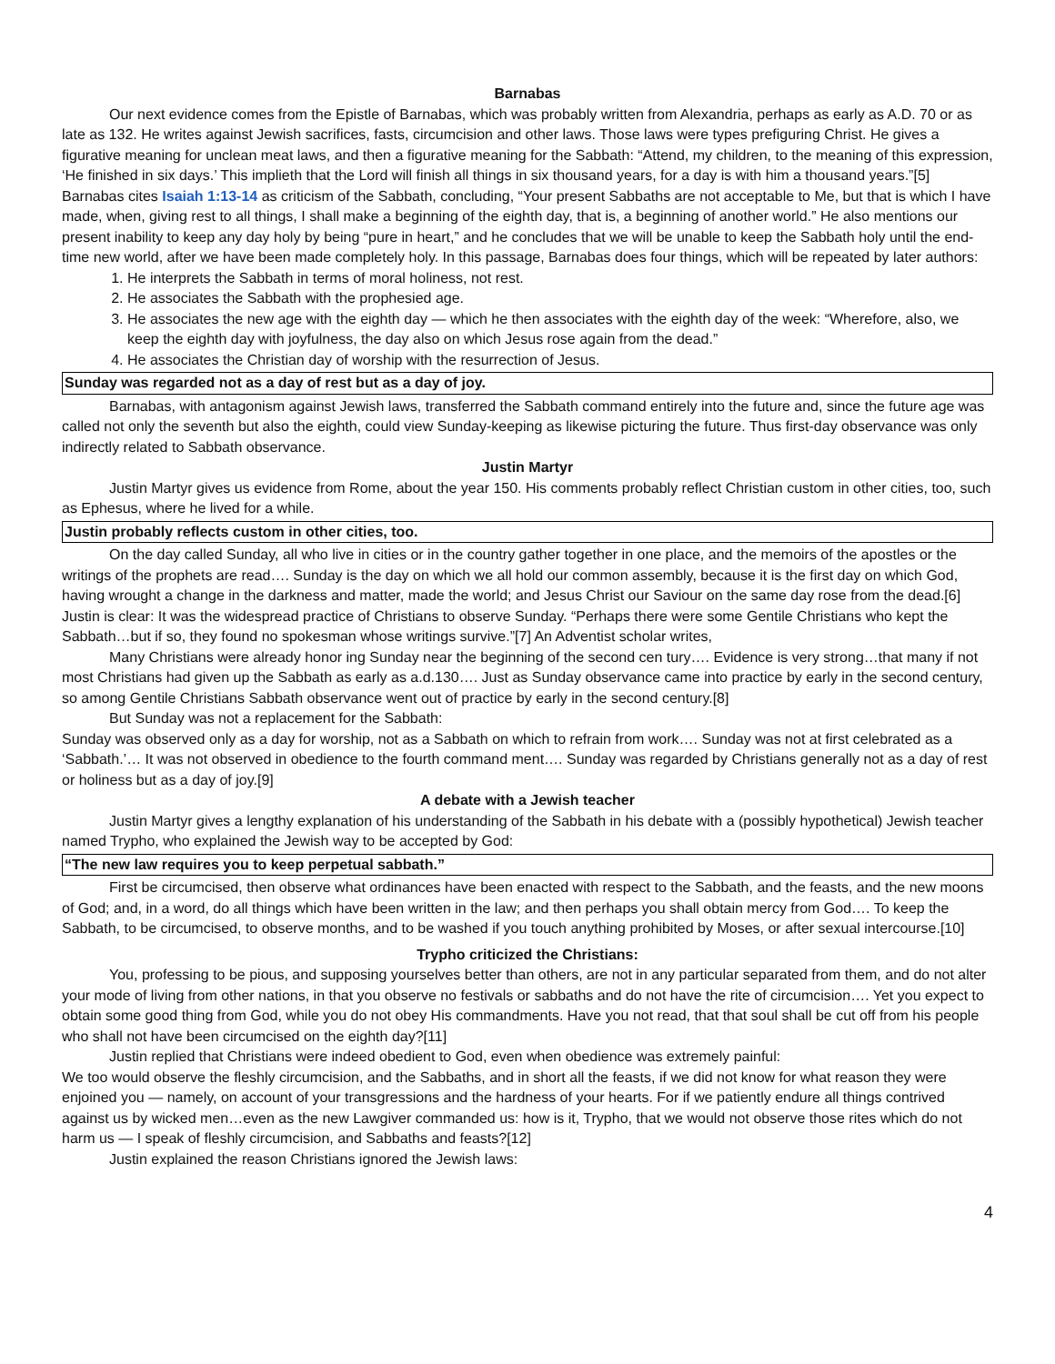Barnabas
Our next evidence comes from the Epistle of Barnabas, which was probably written from Alexandria, perhaps as early as A.D. 70 or as late as 132. He writes against Jewish sacrifices, fasts, circumcision and other laws. Those laws were types prefiguring Christ. He gives a figurative meaning for unclean meat laws, and then a figurative meaning for the Sabbath: “Attend, my children, to the meaning of this expression, ‘He finished in six days.’ This implieth that the Lord will finish all things in six thousand years, for a day is with him a thousand years.”[5] Barnabas cites Isaiah 1:13-14 as criticism of the Sabbath, concluding, “Your present Sabbaths are not acceptable to Me, but that is which I have made, when, giving rest to all things, I shall make a beginning of the eighth day, that is, a beginning of another world.” He also mentions our present inability to keep any day holy by being “pure in heart,” and he concludes that we will be unable to keep the Sabbath holy until the end-time new world, after we have been made completely holy. In this passage, Barnabas does four things, which will be repeated by later authors:
1. He interprets the Sabbath in terms of moral holiness, not rest.
2. He associates the Sabbath with the prophesied age.
3. He associates the new age with the eighth day — which he then associates with the eighth day of the week: “Wherefore, also, we keep the eighth day with joyfulness, the day also on which Jesus rose again from the dead.”
4. He associates the Christian day of worship with the resurrection of Jesus.
Sunday was regarded not as a day of rest but as a day of joy.
Barnabas, with antagonism against Jewish laws, transferred the Sabbath command entirely into the future and, since the future age was called not only the seventh but also the eighth, could view Sunday-keeping as likewise picturing the future. Thus first-day observance was only indirectly related to Sabbath observance.
Justin Martyr
Justin Martyr gives us evidence from Rome, about the year 150. His comments probably reflect Christian custom in other cities, too, such as Ephesus, where he lived for a while.
Justin probably reflects custom in other cities, too.
On the day called Sunday, all who live in cities or in the country gather together in one place, and the memoirs of the apostles or the writings of the prophets are read…. Sunday is the day on which we all hold our common assembly, because it is the first day on which God, having wrought a change in the darkness and matter, made the world; and Jesus Christ our Saviour on the same day rose from the dead.[6] Justin is clear: It was the widespread practice of Christians to observe Sunday. “Perhaps there were some Gentile Christians who kept the Sabbath…but if so, they found no spokesman whose writings survive.”[7] An Adventist scholar writes,
Many Christians were already honor ing Sunday near the beginning of the second cen tury…. Evidence is very strong…that many if not most Christians had given up the Sabbath as early as a.d.130…. Just as Sunday observance came into practice by early in the second century, so among Gentile Christians Sabbath observance went out of practice by early in the second century.[8]
But Sunday was not a replacement for the Sabbath:
Sunday was observed only as a day for worship, not as a Sabbath on which to refrain from work…. Sunday was not at first celebrated as a ‘Sabbath.’… It was not observed in obedience to the fourth command ment…. Sunday was regarded by Christians generally not as a day of rest or holiness but as a day of joy.[9]
A debate with a Jewish teacher
Justin Martyr gives a lengthy explanation of his understanding of the Sabbath in his debate with a (possibly hypothetical) Jewish teacher named Trypho, who explained the Jewish way to be accepted by God:
“The new law requires you to keep perpetual sabbath.”
First be circumcised, then observe what ordinances have been enacted with respect to the Sabbath, and the feasts, and the new moons of God; and, in a word, do all things which have been written in the law; and then perhaps you shall obtain mercy from God…. To keep the Sabbath, to be circumcised, to observe months, and to be washed if you touch anything prohibited by Moses, or after sexual intercourse.[10]
Trypho criticized the Christians:
You, professing to be pious, and supposing yourselves better than others, are not in any particular separated from them, and do not alter your mode of living from other nations, in that you observe no festivals or sabbaths and do not have the rite of circumcision…. Yet you expect to obtain some good thing from God, while you do not obey His commandments. Have you not read, that that soul shall be cut off from his people who shall not have been circumcised on the eighth day?[11]
Justin replied that Christians were indeed obedient to God, even when obedience was extremely painful:
We too would observe the fleshly circumcision, and the Sabbaths, and in short all the feasts, if we did not know for what reason they were enjoined you — namely, on account of your transgressions and the hardness of your hearts. For if we patiently endure all things contrived against us by wicked men…even as the new Lawgiver commanded us: how is it, Trypho, that we would not observe those rites which do not harm us — I speak of fleshly circumcision, and Sabbaths and feasts?[12]
Justin explained the reason Christians ignored the Jewish laws:
4